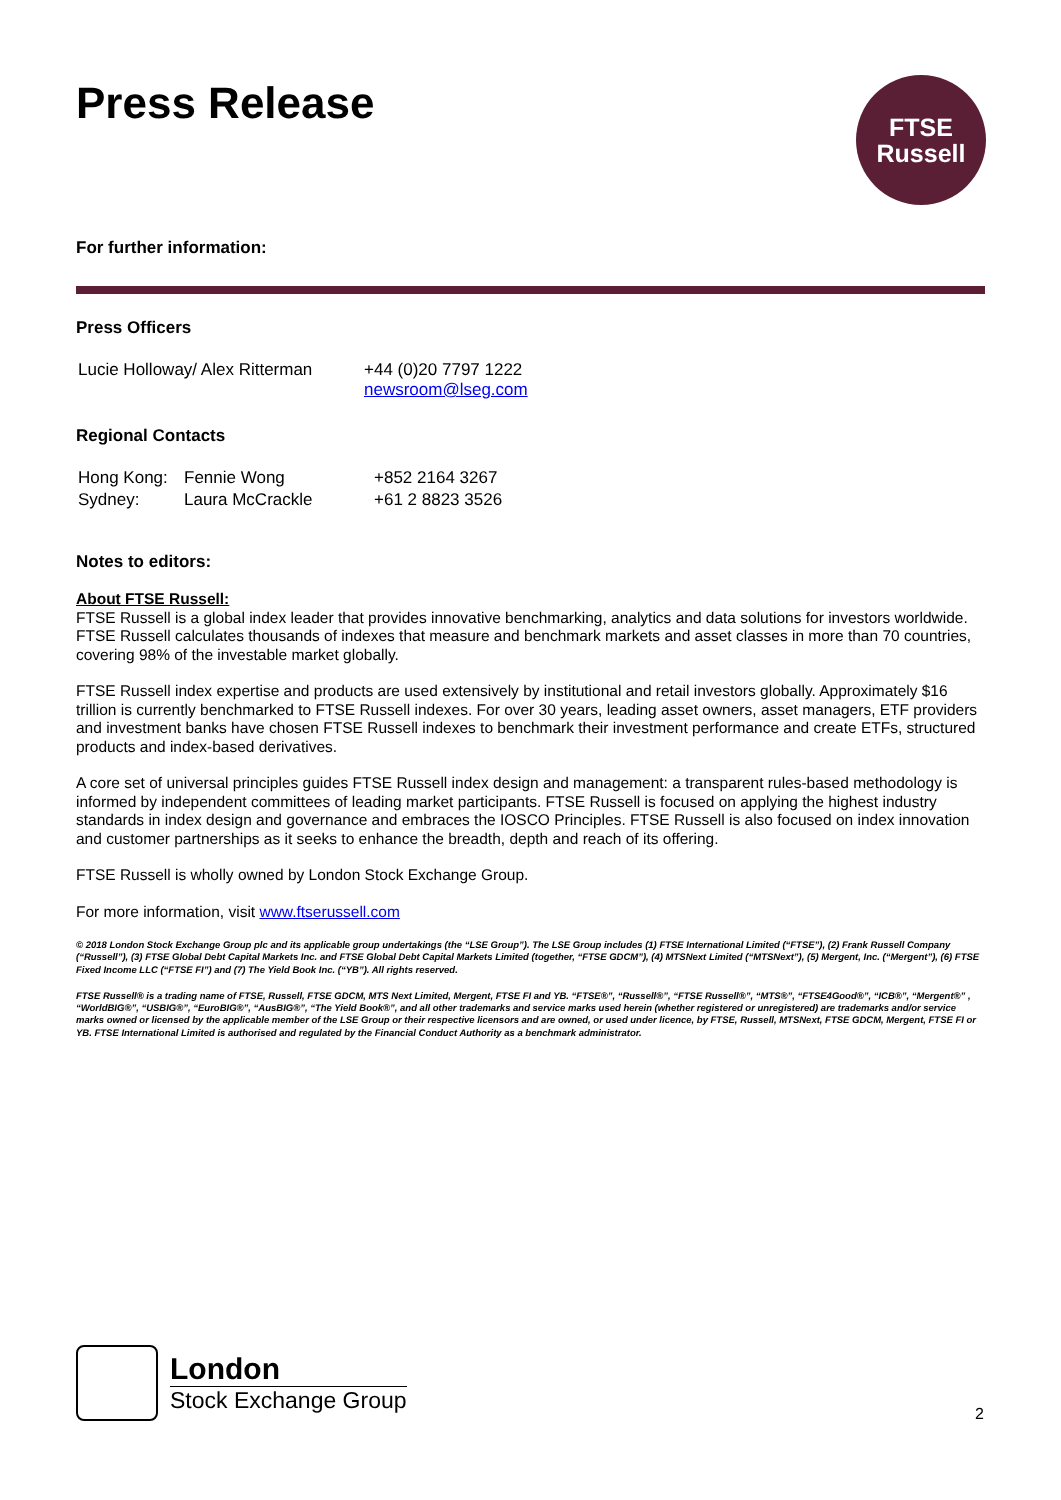Press Release
FTSE
Russell
For further information:
Press Officers
| Lucie Holloway/ Alex Ritterman | +44 (0)20 7797 1222 newsroom@lseg.com |
Regional Contacts
| Hong Kong: | Fennie Wong | +852 2164 3267 |
| Sydney: | Laura McCrackle | +61 2 8823 3526 |
Notes to editors:
About FTSE Russell:
FTSE Russell is a global index leader that provides innovative benchmarking, analytics and data solutions for investors worldwide. FTSE Russell calculates thousands of indexes that measure and benchmark markets and asset classes in more than 70 countries, covering 98% of the investable market globally.
FTSE Russell index expertise and products are used extensively by institutional and retail investors globally. Approximately $16 trillion is currently benchmarked to FTSE Russell indexes. For over 30 years, leading asset owners, asset managers, ETF providers and investment banks have chosen FTSE Russell indexes to benchmark their investment performance and create ETFs, structured products and index-based derivatives.
A core set of universal principles guides FTSE Russell index design and management: a transparent rules-based methodology is informed by independent committees of leading market participants. FTSE Russell is focused on applying the highest industry standards in index design and governance and embraces the IOSCO Principles. FTSE Russell is also focused on index innovation and customer partnerships as it seeks to enhance the breadth, depth and reach of its offering.
FTSE Russell is wholly owned by London Stock Exchange Group.
For more information, visit www.ftserussell.com
© 2018 London Stock Exchange Group plc and its applicable group undertakings (the “LSE Group”). The LSE Group includes (1) FTSE International Limited (“FTSE”), (2) Frank Russell Company (“Russell”), (3) FTSE Global Debt Capital Markets Inc. and FTSE Global Debt Capital Markets Limited (together, “FTSE GDCM”), (4) MTSNext Limited (“MTSNext”), (5) Mergent, Inc. (“Mergent”), (6) FTSE Fixed Income LLC (“FTSE FI”) and (7) The Yield Book Inc. (“YB”). All rights reserved.
FTSE Russell® is a trading name of FTSE, Russell, FTSE GDCM, MTS Next Limited, Mergent, FTSE FI and YB. “FTSE®”, “Russell®”, “FTSE Russell®”, “MTS®”, “FTSE4Good®”, “ICB®”, “Mergent®” , “WorldBIG®”, “USBIG®”, “EuroBIG®”, “AusBIG®”, “The Yield Book®”, and all other trademarks and service marks used herein (whether registered or unregistered) are trademarks and/or service marks owned or licensed by the applicable member of the LSE Group or their respective licensors and are owned, or used under licence, by FTSE, Russell, MTSNext, FTSE GDCM, Mergent, FTSE FI or YB. FTSE International Limited is authorised and regulated by the Financial Conduct Authority as a benchmark administrator.
London
Stock Exchange Group
2